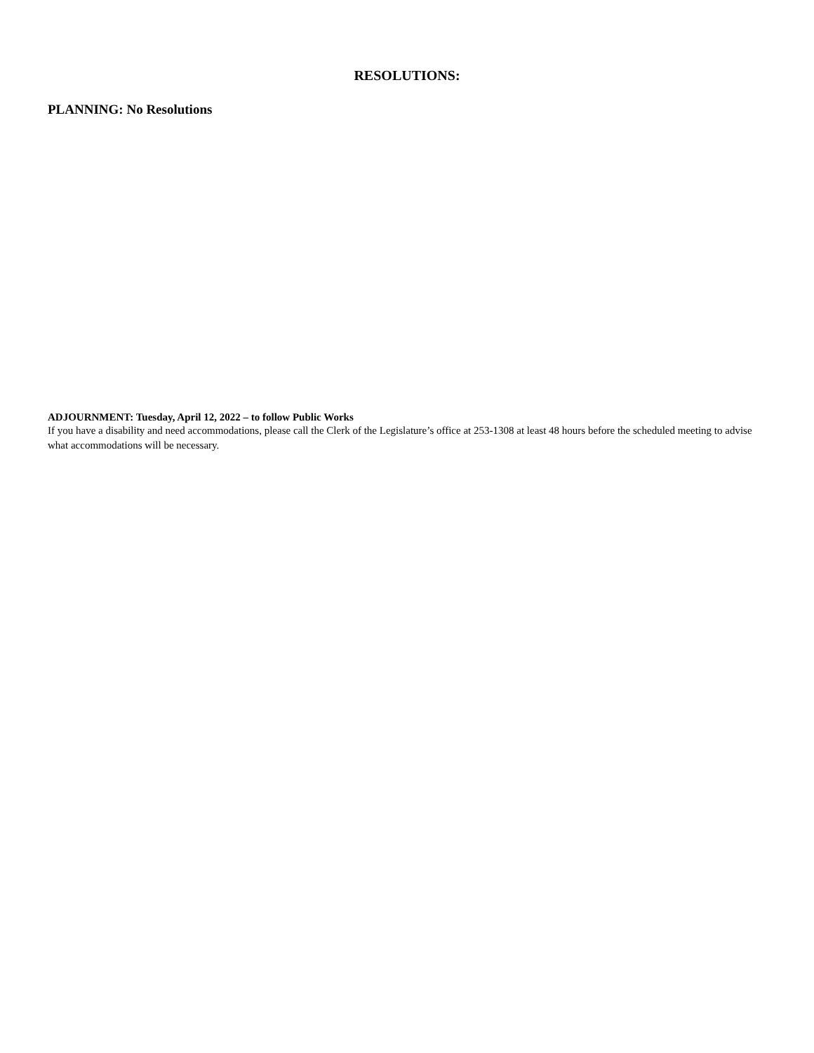RESOLUTIONS:
PLANNING: No Resolutions
ADJOURNMENT: Tuesday, April 12, 2022 – to follow Public Works
If you have a disability and need accommodations, please call the Clerk of the Legislature’s office at 253-1308 at least 48 hours before the scheduled meeting to advise what accommodations will be necessary.